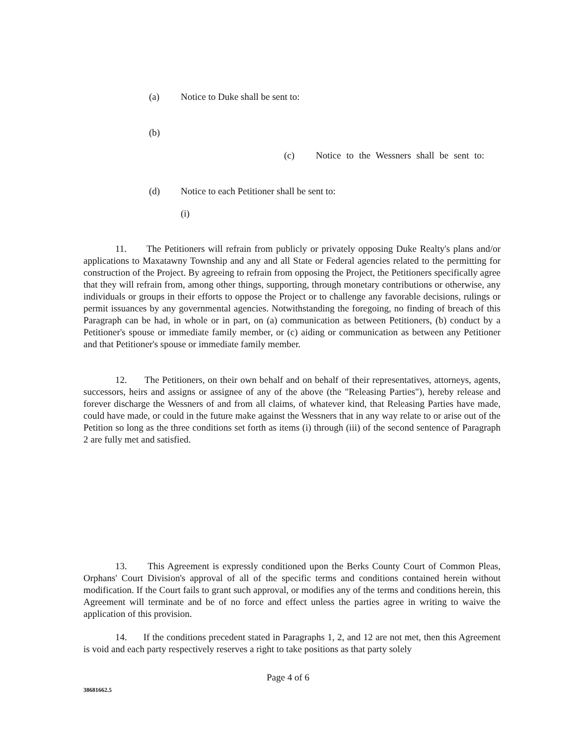(a) Notice to Duke shall be sent to:
(b)
(c) Notice to the Wessners shall be sent to:
(d) Notice to each Petitioner shall be sent to:
(i)
11. The Petitioners will refrain from publicly or privately opposing Duke Realty's plans and/or applications to Maxatawny Township and any and all State or Federal agencies related to the permitting for construction of the Project. By agreeing to refrain from opposing the Project, the Petitioners specifically agree that they will refrain from, among other things, supporting, through monetary contributions or otherwise, any individuals or groups in their efforts to oppose the Project or to challenge any favorable decisions, rulings or permit issuances by any governmental agencies. Notwithstanding the foregoing, no finding of breach of this Paragraph can be had, in whole or in part, on (a) communication as between Petitioners, (b) conduct by a Petitioner's spouse or immediate family member, or (c) aiding or communication as between any Petitioner and that Petitioner's spouse or immediate family member.
12. The Petitioners, on their own behalf and on behalf of their representatives, attorneys, agents, successors, heirs and assigns or assignee of any of the above (the "Releasing Parties"), hereby release and forever discharge the Wessners of and from all claims, of whatever kind, that Releasing Parties have made, could have made, or could in the future make against the Wessners that in any way relate to or arise out of the Petition so long as the three conditions set forth as items (i) through (iii) of the second sentence of Paragraph 2 are fully met and satisfied.
13. This Agreement is expressly conditioned upon the Berks County Court of Common Pleas, Orphans' Court Division's approval of all of the specific terms and conditions contained herein without modification. If the Court fails to grant such approval, or modifies any of the terms and conditions herein, this Agreement will terminate and be of no force and effect unless the parties agree in writing to waive the application of this provision.
14. If the conditions precedent stated in Paragraphs 1, 2, and 12 are not met, then this Agreement is void and each party respectively reserves a right to take positions as that party solely
Page 4 of 6
38681662.5